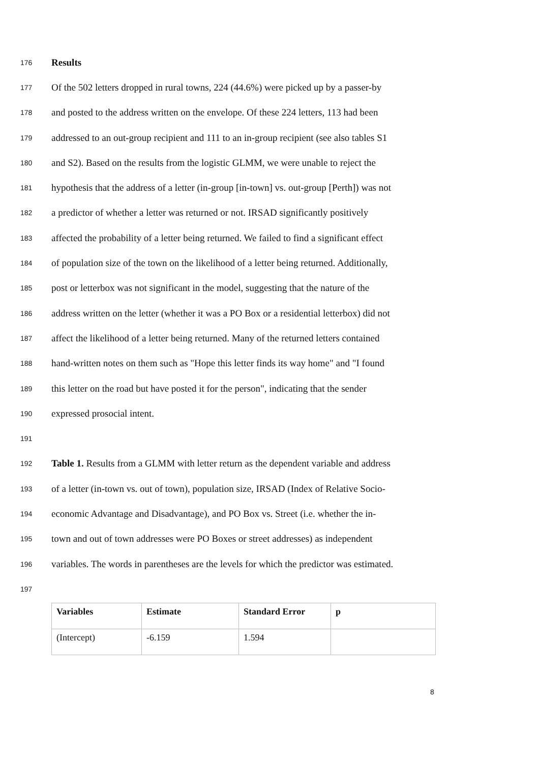176 Results
177 Of the 502 letters dropped in rural towns, 224 (44.6%) were picked up by a passer-by
178 and posted to the address written on the envelope. Of these 224 letters, 113 had been
179 addressed to an out-group recipient and 111 to an in-group recipient (see also tables S1
180 and S2). Based on the results from the logistic GLMM, we were unable to reject the
181 hypothesis that the address of a letter (in-group [in-town] vs. out-group [Perth]) was not
182 a predictor of whether a letter was returned or not. IRSAD significantly positively
183 affected the probability of a letter being returned. We failed to find a significant effect
184 of population size of the town on the likelihood of a letter being returned. Additionally,
185 post or letterbox was not significant in the model, suggesting that the nature of the
186 address written on the letter (whether it was a PO Box or a residential letterbox) did not
187 affect the likelihood of a letter being returned. Many of the returned letters contained
188 hand-written notes on them such as "Hope this letter finds its way home" and "I found
189 this letter on the road but have posted it for the person", indicating that the sender
190 expressed prosocial intent.
191
192 Table 1. Results from a GLMM with letter return as the dependent variable and address
193 of a letter (in-town vs. out of town), population size, IRSAD (Index of Relative Socio-
194 economic Advantage and Disadvantage), and PO Box vs. Street (i.e. whether the in-
195 town and out of town addresses were PO Boxes or street addresses) as independent
196 variables. The words in parentheses are the levels for which the predictor was estimated.
197
| Variables | Estimate | Standard Error | p |
| --- | --- | --- | --- |
| (Intercept) | -6.159 | 1.594 | |
8